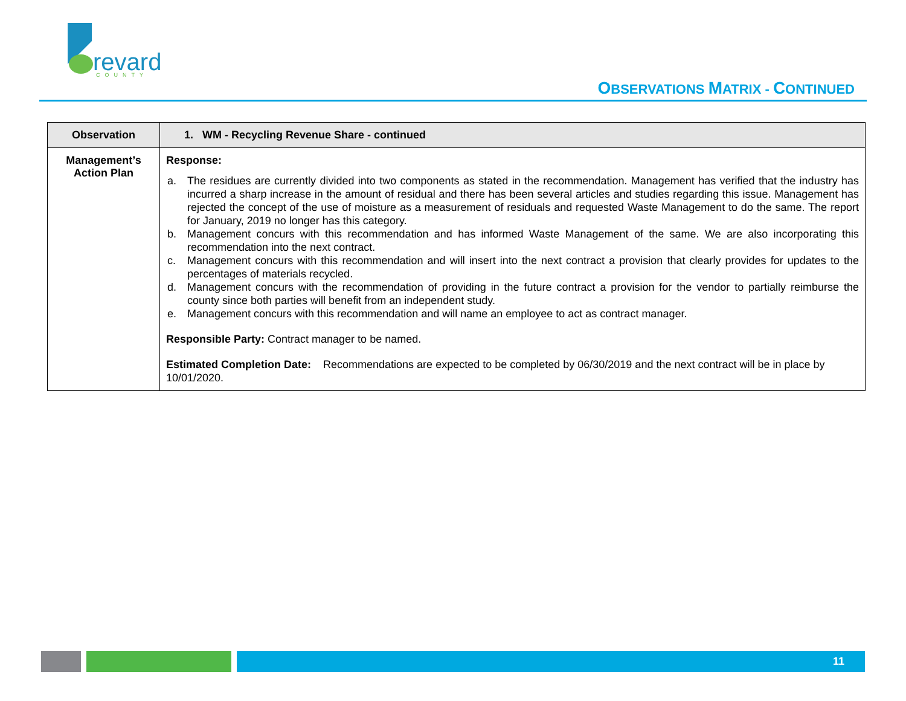revard
COUNTY
OBSERVATIONS MATRIX - CONTINUED
| Observation | 1. WM - Recycling Revenue Share - continued |
| --- | --- |
| Management’s Action Plan | Response: a. The residues are currently divided into two components as stated in the recommendation. Management has verified that the industry has incurred a sharp increase in the amount of residual and there has been several articles and studies regarding this issue. Management has rejected the concept of the use of moisture as a measurement of residuals and requested Waste Management to do the same. The report for January, 2019 no longer has this category. b. Management concurs with this recommendation and has informed Waste Management of the same. We are also incorporating this recommendation into the next contract. c. Management concurs with this recommendation and will insert into the next contract a provision that clearly provides for updates to the percentages of materials recycled. d. Management concurs with the recommendation of providing in the future contract a provision for the vendor to partially reimburse the county since both parties will benefit from an independent study. e. Management concurs with this recommendation and will name an employee to act as contract manager. Responsible Party: Contract manager to be named. Estimated Completion Date: Recommendations are expected to be completed by 06/30/2019 and the next contract will be in place by 10/01/2020. |
11